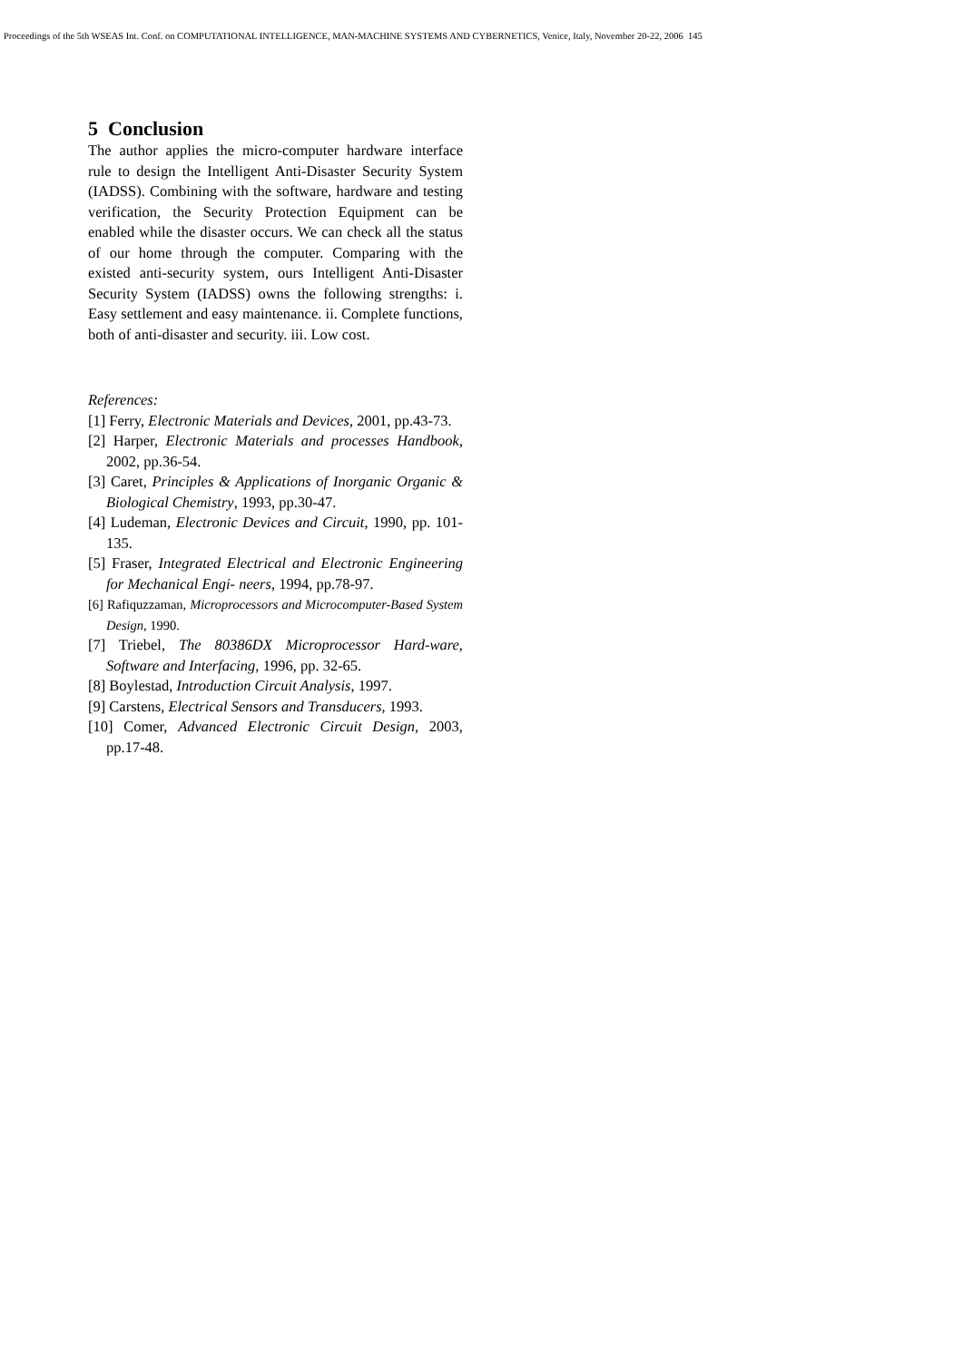Proceedings of the 5th WSEAS Int. Conf. on COMPUTATIONAL INTELLIGENCE, MAN-MACHINE SYSTEMS AND CYBERNETICS, Venice, Italy, November 20-22, 2006 145
5 Conclusion
The author applies the micro-computer hardware interface rule to design the Intelligent Anti-Disaster Security System (IADSS). Combining with the software, hardware and testing verification, the Security Protection Equipment can be enabled while the disaster occurs. We can check all the status of our home through the computer. Comparing with the existed anti-security system, ours Intelligent Anti-Disaster Security System (IADSS) owns the following strengths: i. Easy settlement and easy maintenance. ii. Complete functions, both of anti-disaster and security. iii. Low cost.
References:
[1] Ferry, Electronic Materials and Devices, 2001, pp.43-73.
[2] Harper, Electronic Materials and processes Handbook, 2002, pp.36-54.
[3] Caret, Principles & Applications of Inorganic Organic & Biological Chemistry, 1993, pp.30-47.
[4] Ludeman, Electronic Devices and Circuit, 1990, pp. 101-135.
[5] Fraser, Integrated Electrical and Electronic Engineering for Mechanical Engi- neers, 1994, pp.78-97.
[6] Rafiquzzaman, Microprocessors and Microcomputer-Based System Design, 1990.
[7] Triebel, The 80386DX Microprocessor Hard-ware, Software and Interfacing, 1996, pp. 32-65.
[8] Boylestad, Introduction Circuit Analysis, 1997.
[9] Carstens, Electrical Sensors and Transducers, 1993.
[10] Comer, Advanced Electronic Circuit Design, 2003, pp.17-48.